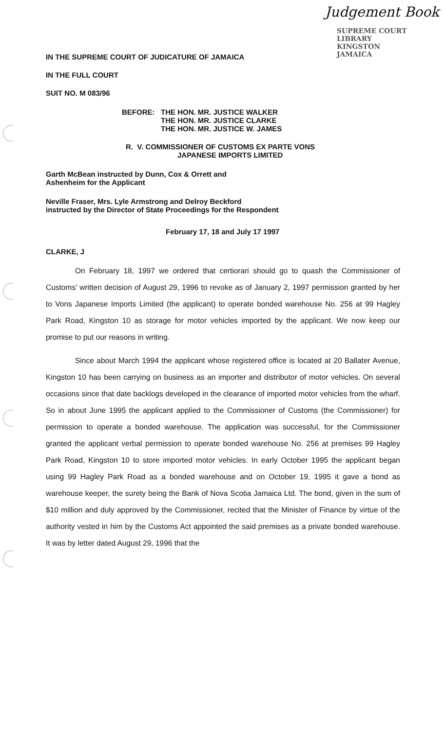Judgement Book
SUPREME COURT LIBRARY
KINGSTON
JAMAICA
IN THE SUPREME COURT OF JUDICATURE OF JAMAICA
IN THE FULL COURT
SUIT NO. M 083/96
BEFORE: THE HON. MR. JUSTICE WALKER
THE HON. MR. JUSTICE CLARKE
THE HON. MR. JUSTICE W. JAMES
R. V. COMMISSIONER OF CUSTOMS EX PARTE VONS
JAPANESE IMPORTS LIMITED
Garth McBean instructed by Dunn, Cox & Orrett and
Ashenheim for the Applicant
Neville Fraser, Mrs. Lyle Armstrong and Delroy Beckford
instructed by the Director of State Proceedings for the Respondent
February 17, 18 and July 17 1997
CLARKE, J
On February 18, 1997 we ordered that certiorari should go to quash the Commissioner of Customs' written decision of August 29, 1996 to revoke as of January 2, 1997 permission granted by her to Vons Japanese Imports Limited (the applicant) to operate bonded warehouse No. 256 at 99 Hagley Park Road, Kingston 10 as storage for motor vehicles imported by the applicant. We now keep our promise to put our reasons in writing.
Since about March 1994 the applicant whose registered office is located at 20 Ballater Avenue, Kingston 10 has been carrying on business as an importer and distributor of motor vehicles. On several occasions since that date backlogs developed in the clearance of imported motor vehicles from the wharf. So in about June 1995 the applicant applied to the Commissioner of Customs (the Commissioner) for permission to operate a bonded warehouse. The application was successful, for the Commissioner granted the applicant verbal permission to operate bonded warehouse No. 256 at premises 99 Hagley Park Road, Kingston 10 to store imported motor vehicles. In early October 1995 the applicant began using 99 Hagley Park Road as a bonded warehouse and on October 19, 1995 it gave a bond as warehouse keeper, the surety being the Bank of Nova Scotia Jamaica Ltd. The bond, given in the sum of $10 million and duly approved by the Commissioner, recited that the Minister of Finance by virtue of the authority vested in him by the Customs Act appointed the said premises as a private bonded warehouse. It was by letter dated August 29, 1996 that the